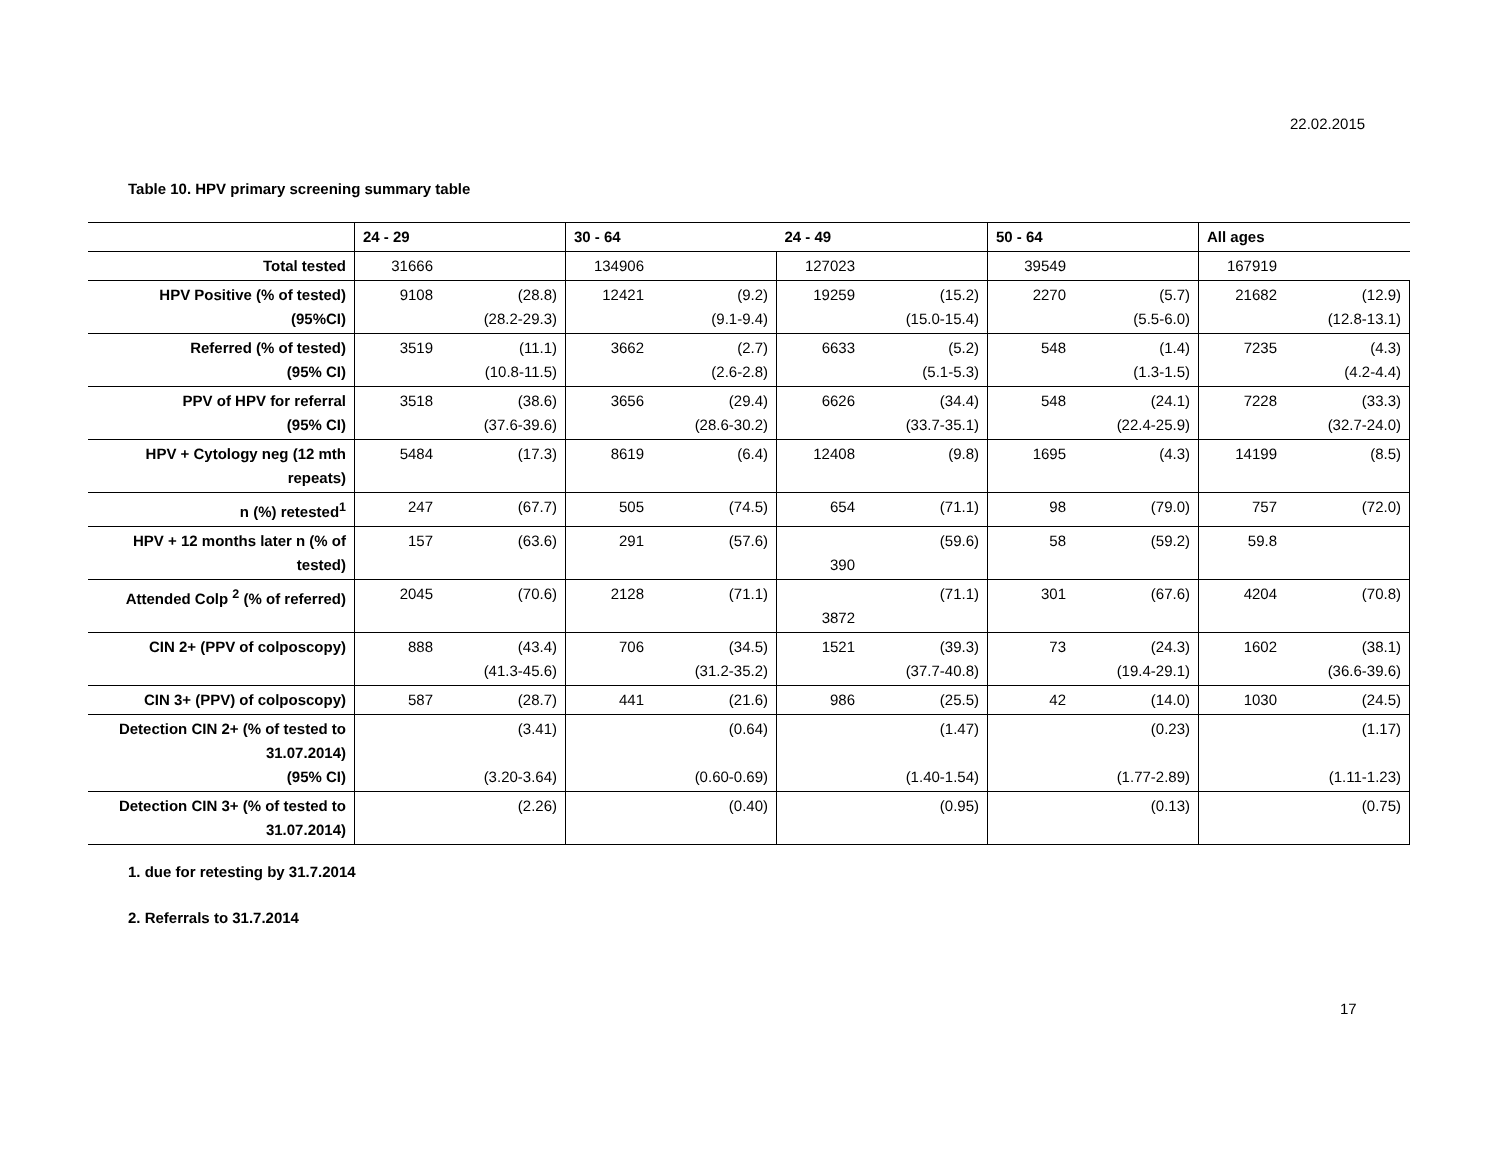22.02.2015
Table 10. HPV primary screening summary table
| | 24 - 29 | | 30 - 64 | | 24 - 49 | | 50 - 64 | | All ages | |
| --- | --- | --- | --- | --- | --- | --- | --- | --- | --- | --- |
| Total tested | 31666 | | 134906 | | 127023 | | 39549 | | 167919 | |
| HPV Positive (% of tested) (95%CI) | 9108 | (28.8) (28.2-29.3) | 12421 | (9.2) (9.1-9.4) | 19259 | (15.2) (15.0-15.4) | 2270 | (5.7) (5.5-6.0) | 21682 | (12.9) (12.8-13.1) |
| Referred (% of tested) (95% CI) | 3519 | (11.1) (10.8-11.5) | 3662 | (2.7) (2.6-2.8) | 6633 | (5.2) (5.1-5.3) | 548 | (1.4) (1.3-1.5) | 7235 | (4.3) (4.2-4.4) |
| PPV of HPV for referral (95% CI) | 3518 | (38.6) (37.6-39.6) | 3656 | (29.4) (28.6-30.2) | 6626 | (34.4) (33.7-35.1) | 548 | (24.1) (22.4-25.9) | 7228 | (33.3) (32.7-24.0) |
| HPV + Cytology neg (12 mth repeats) | 5484 | (17.3) | 8619 | (6.4) | 12408 | (9.8) | 1695 | (4.3) | 14199 | (8.5) |
| n (%) retested<sup>1</sup> | 247 | (67.7) | 505 | (74.5) | 654 | (71.1) | 98 | (79.0) | 757 | (72.0) |
| HPV + 12 months later n (% of tested) | 157 | (63.6) | 291 | (57.6) | 390 | (59.6) | 58 | (59.2) | 59.8 | |
| Attended Colp <sup>2</sup> (% of referred) | 2045 | (70.6) | 2128 | (71.1) | 3872 | (71.1) | 301 | (67.6) | 4204 | (70.8) |
| CIN 2+ (PPV of colposcopy) | 888 | (43.4) (41.3-45.6) | 706 | (34.5) (31.2-35.2) | 1521 | (39.3) (37.7-40.8) | 73 | (24.3) (19.4-29.1) | 1602 | (38.1) (36.6-39.6) |
| CIN 3+ (PPV) of colposcopy) | 587 | (28.7) | 441 | (21.6) | 986 | (25.5) | 42 | (14.0) | 1030 | (24.5) |
| Detection CIN 2+ (% of tested to 31.07.2014) (95% CI) | | (3.41) (3.20-3.64) | | (0.64) (0.60-0.69) | | (1.47) (1.40-1.54) | | (0.23) (1.77-2.89) | | (1.17) (1.11-1.23) |
| Detection CIN 3+ (% of tested to 31.07.2014) | | (2.26) | | (0.40) | | (0.95) | | (0.13) | | (0.75) |
1. due for retesting by 31.7.2014
2. Referrals to 31.7.2014
17